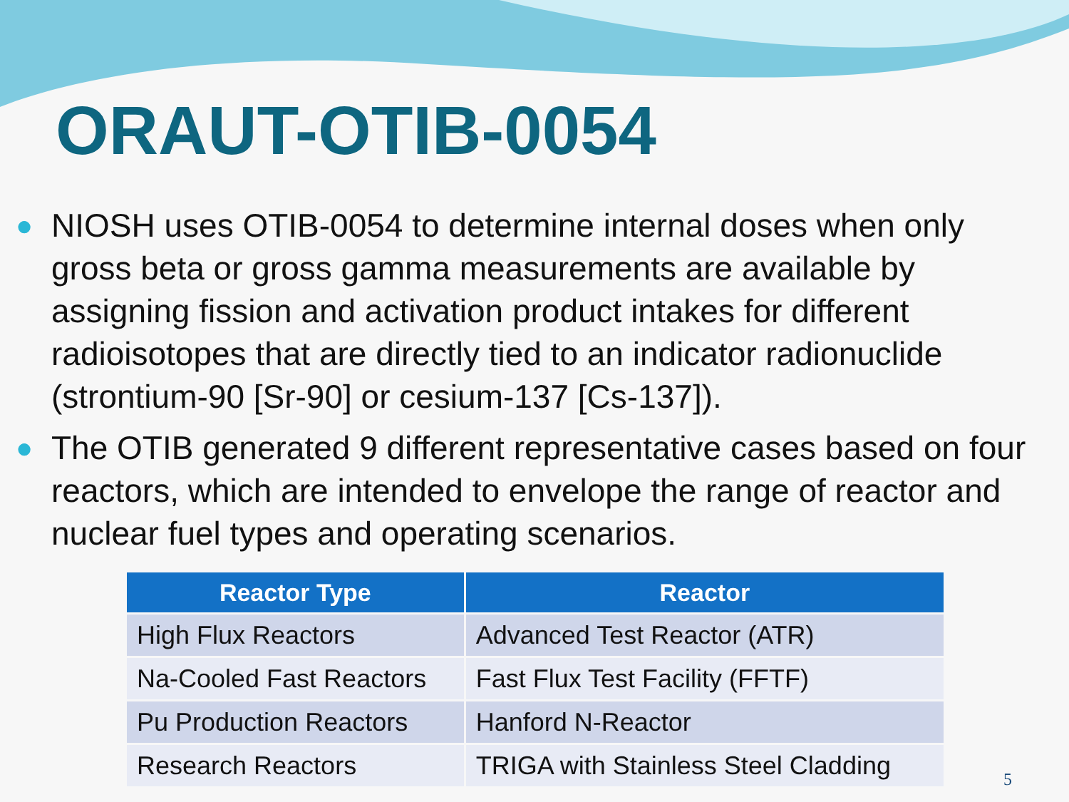ORAUT-OTIB-0054
● NIOSH uses OTIB-0054 to determine internal doses when only gross beta or gross gamma measurements are available by assigning fission and activation product intakes for different radioisotopes that are directly tied to an indicator radionuclide (strontium-90 [Sr-90] or cesium-137 [Cs-137]).
● The OTIB generated 9 different representative cases based on four reactors, which are intended to envelope the range of reactor and nuclear fuel types and operating scenarios.
| Reactor Type | Reactor |
| --- | --- |
| High Flux Reactors | Advanced Test Reactor (ATR) |
| Na-Cooled Fast Reactors | Fast Flux Test Facility (FFTF) |
| Pu Production Reactors | Hanford N-Reactor |
| Research Reactors | TRIGA with Stainless Steel Cladding |
5